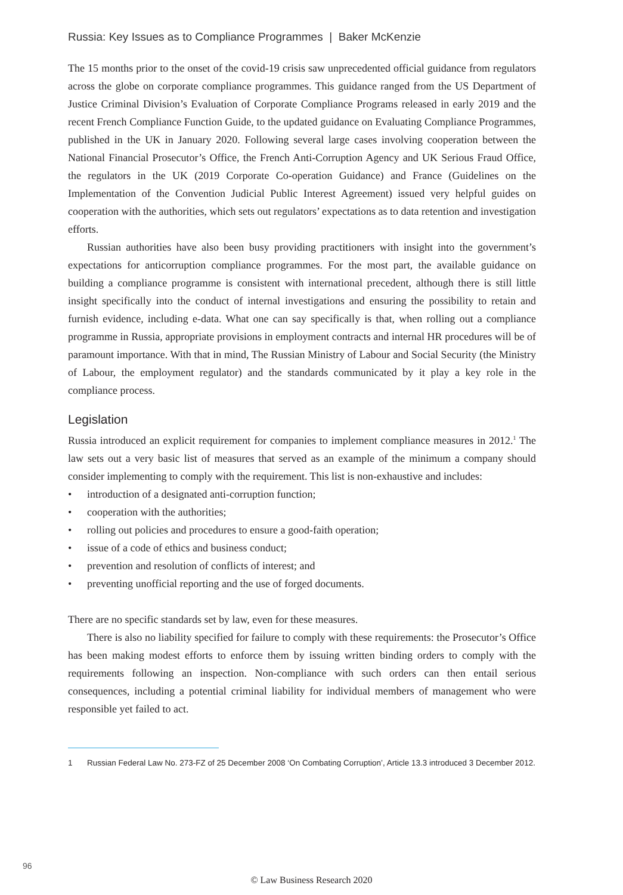Russia: Key Issues as to Compliance Programmes | Baker McKenzie
The 15 months prior to the onset of the covid-19 crisis saw unprecedented official guidance from regulators across the globe on corporate compliance programmes. This guidance ranged from the US Department of Justice Criminal Division’s Evaluation of Corporate Compliance Programs released in early 2019 and the recent French Compliance Function Guide, to the updated guidance on Evaluating Compliance Programmes, published in the UK in January 2020. Following several large cases involving cooperation between the National Financial Prosecutor’s Office, the French Anti-Corruption Agency and UK Serious Fraud Office, the regulators in the UK (2019 Corporate Co-operation Guidance) and France (Guidelines on the Implementation of the Convention Judicial Public Interest Agreement) issued very helpful guides on cooperation with the authorities, which sets out regulators’ expectations as to data retention and investigation efforts.
Russian authorities have also been busy providing practitioners with insight into the government’s expectations for anticorruption compliance programmes. For the most part, the available guidance on building a compliance programme is consistent with international precedent, although there is still little insight specifically into the conduct of internal investigations and ensuring the possibility to retain and furnish evidence, including e-data. What one can say specifically is that, when rolling out a compliance programme in Russia, appropriate provisions in employment contracts and internal HR procedures will be of paramount importance. With that in mind, The Russian Ministry of Labour and Social Security (the Ministry of Labour, the employment regulator) and the standards communicated by it play a key role in the compliance process.
Legislation
Russia introduced an explicit requirement for companies to implement compliance measures in 2012.<sup>1</sup> The law sets out a very basic list of measures that served as an example of the minimum a company should consider implementing to comply with the requirement. This list is non-exhaustive and includes:
• introduction of a designated anti-corruption function;
• cooperation with the authorities;
• rolling out policies and procedures to ensure a good-faith operation;
• issue of a code of ethics and business conduct;
• prevention and resolution of conflicts of interest; and
• preventing unofficial reporting and the use of forged documents.
There are no specific standards set by law, even for these measures.
There is also no liability specified for failure to comply with these requirements: the Prosecutor’s Office has been making modest efforts to enforce them by issuing written binding orders to comply with the requirements following an inspection. Non-compliance with such orders can then entail serious consequences, including a potential criminal liability for individual members of management who were responsible yet failed to act.
1 Russian Federal Law No. 273-FZ of 25 December 2008 ‘On Combating Corruption’, Article 13.3 introduced 3 December 2012.
96
© Law Business Research 2020